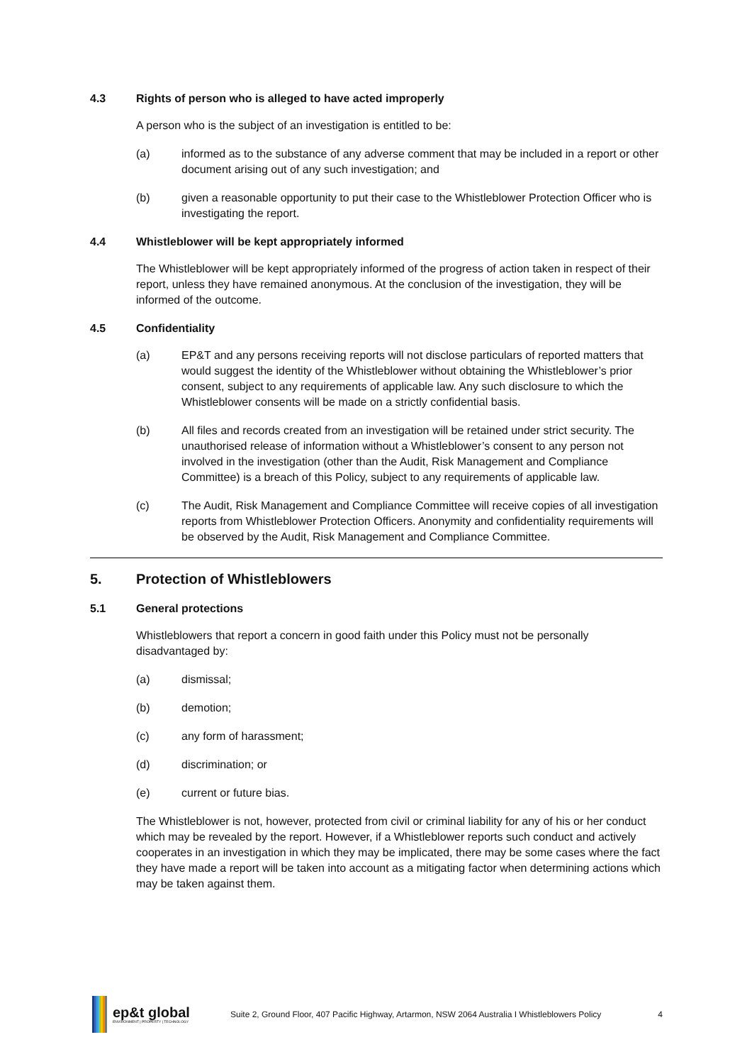4.3 Rights of person who is alleged to have acted improperly
A person who is the subject of an investigation is entitled to be:
(a) informed as to the substance of any adverse comment that may be included in a report or other document arising out of any such investigation; and
(b) given a reasonable opportunity to put their case to the Whistleblower Protection Officer who is investigating the report.
4.4 Whistleblower will be kept appropriately informed
The Whistleblower will be kept appropriately informed of the progress of action taken in respect of their report, unless they have remained anonymous. At the conclusion of the investigation, they will be informed of the outcome.
4.5 Confidentiality
(a) EP&T and any persons receiving reports will not disclose particulars of reported matters that would suggest the identity of the Whistleblower without obtaining the Whistleblower’s prior consent, subject to any requirements of applicable law. Any such disclosure to which the Whistleblower consents will be made on a strictly confidential basis.
(b) All files and records created from an investigation will be retained under strict security. The unauthorised release of information without a Whistleblower’s consent to any person not involved in the investigation (other than the Audit, Risk Management and Compliance Committee) is a breach of this Policy, subject to any requirements of applicable law.
(c) The Audit, Risk Management and Compliance Committee will receive copies of all investigation reports from Whistleblower Protection Officers. Anonymity and confidentiality requirements will be observed by the Audit, Risk Management and Compliance Committee.
5. Protection of Whistleblowers
5.1 General protections
Whistleblowers that report a concern in good faith under this Policy must not be personally disadvantaged by:
(a) dismissal;
(b) demotion;
(c) any form of harassment;
(d) discrimination; or
(e) current or future bias.
The Whistleblower is not, however, protected from civil or criminal liability for any of his or her conduct which may be revealed by the report. However, if a Whistleblower reports such conduct and actively cooperates in an investigation in which they may be implicated, there may be some cases where the fact they have made a report will be taken into account as a mitigating factor when determining actions which may be taken against them.
ep&t global
ENVIRONMENT | PROPERTY | TECHNOLOGY
Suite 2, Ground Floor, 407 Pacific Highway, Artarmon, NSW 2064 Australia I Whistleblowers Policy 4